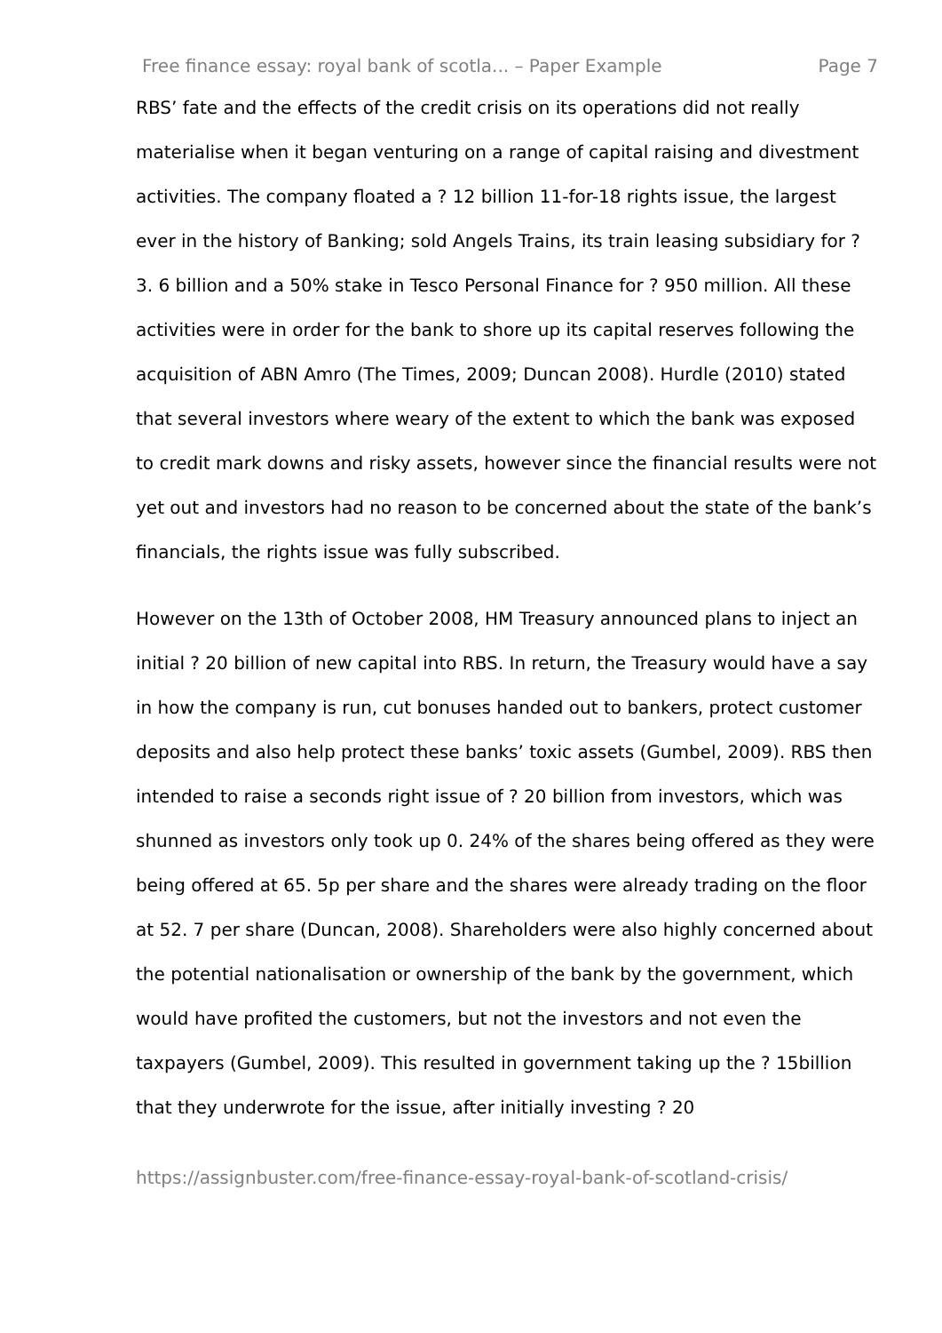Free finance essay: royal bank of scotla... – Paper Example Page 7
RBS’ fate and the effects of the credit crisis on its operations did not really materialise when it began venturing on a range of capital raising and divestment activities. The company floated a ? 12 billion 11-for-18 rights issue, the largest ever in the history of Banking; sold Angels Trains, its train leasing subsidiary for ? 3. 6 billion and a 50% stake in Tesco Personal Finance for ? 950 million. All these activities were in order for the bank to shore up its capital reserves following the acquisition of ABN Amro (The Times, 2009; Duncan 2008). Hurdle (2010) stated that several investors where weary of the extent to which the bank was exposed to credit mark downs and risky assets, however since the financial results were not yet out and investors had no reason to be concerned about the state of the bank’s financials, the rights issue was fully subscribed.
However on the 13th of October 2008, HM Treasury announced plans to inject an initial ? 20 billion of new capital into RBS. In return, the Treasury would have a say in how the company is run, cut bonuses handed out to bankers, protect customer deposits and also help protect these banks’ toxic assets (Gumbel, 2009). RBS then intended to raise a seconds right issue of ? 20 billion from investors, which was shunned as investors only took up 0. 24% of the shares being offered as they were being offered at 65. 5p per share and the shares were already trading on the floor at 52. 7 per share (Duncan, 2008). Shareholders were also highly concerned about the potential nationalisation or ownership of the bank by the government, which would have profited the customers, but not the investors and not even the taxpayers (Gumbel, 2009). This resulted in government taking up the ? 15billion that they underwrote for the issue, after initially investing ? 20
https://assignbuster.com/free-finance-essay-royal-bank-of-scotland-crisis/